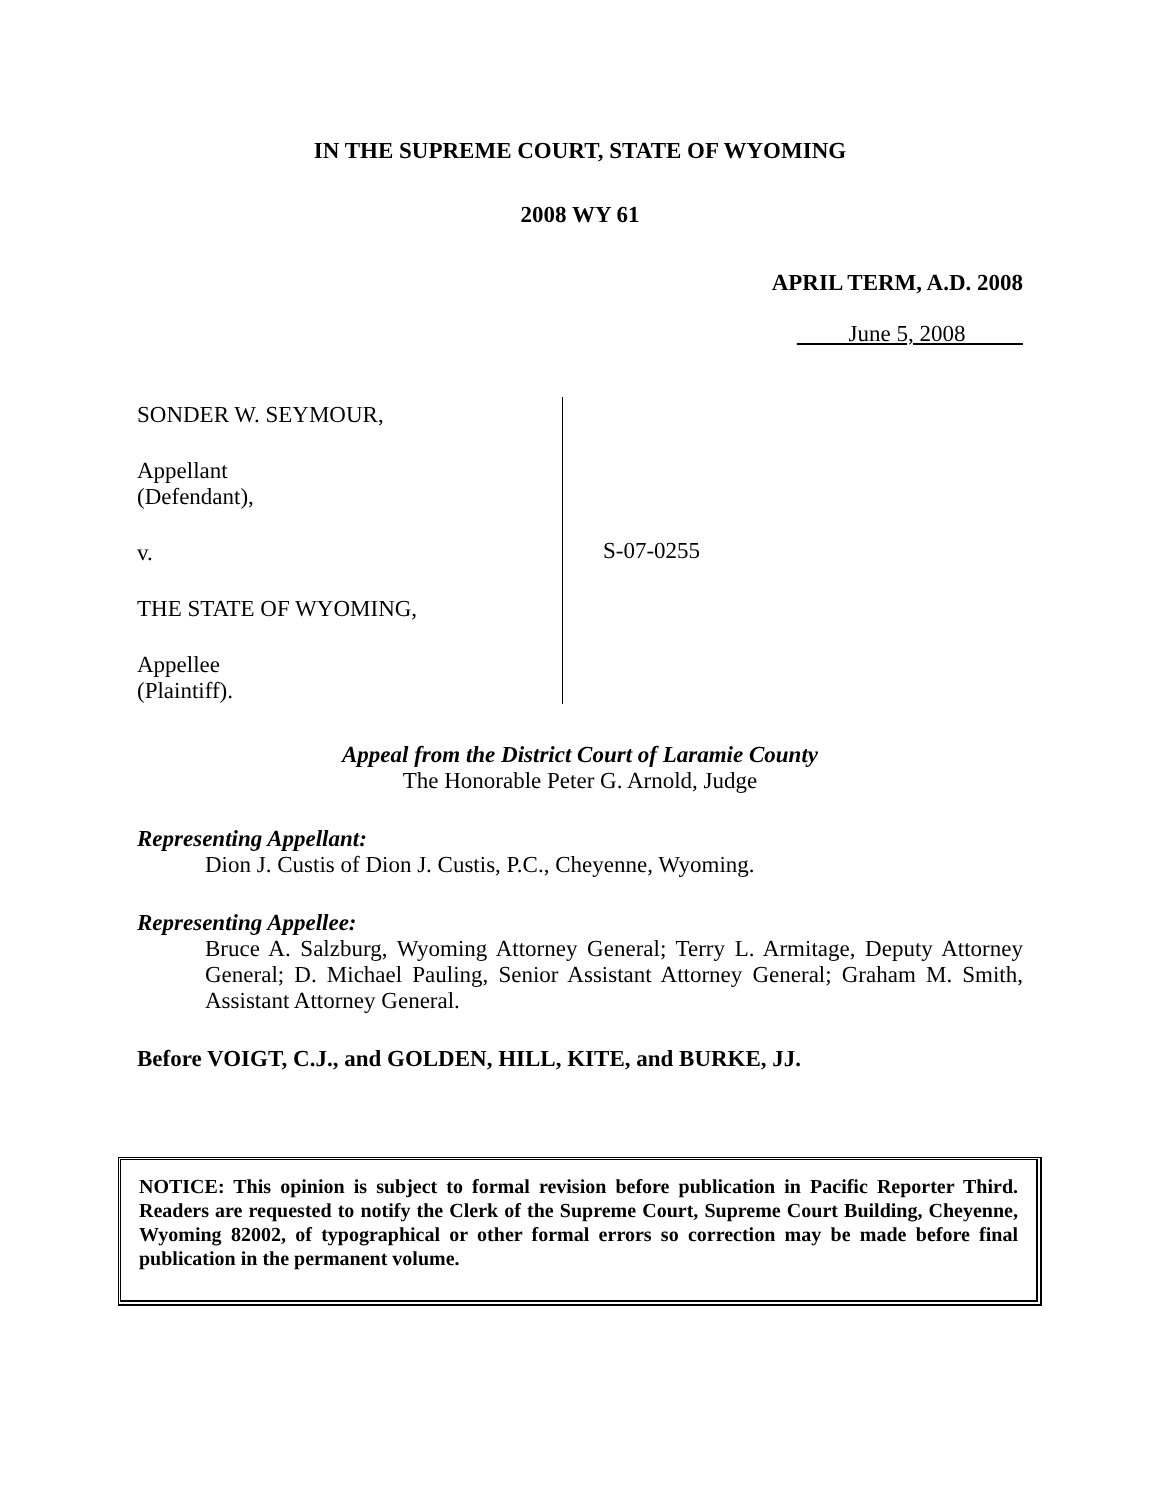IN THE SUPREME COURT, STATE OF WYOMING
2008 WY 61
APRIL TERM, A.D. 2008
June 5, 2008
SONDER W. SEYMOUR,
Appellant
(Defendant),
v.
THE STATE OF WYOMING,
Appellee
(Plaintiff).
S-07-0255
Appeal from the District Court of Laramie County
The Honorable Peter G. Arnold, Judge
Representing Appellant:
Dion J. Custis of Dion J. Custis, P.C., Cheyenne, Wyoming.
Representing Appellee:
Bruce A. Salzburg, Wyoming Attorney General; Terry L. Armitage, Deputy Attorney General; D. Michael Pauling, Senior Assistant Attorney General; Graham M. Smith, Assistant Attorney General.
Before VOIGT, C.J., and GOLDEN, HILL, KITE, and BURKE, JJ.
NOTICE: This opinion is subject to formal revision before publication in Pacific Reporter Third. Readers are requested to notify the Clerk of the Supreme Court, Supreme Court Building, Cheyenne, Wyoming 82002, of typographical or other formal errors so correction may be made before final publication in the permanent volume.